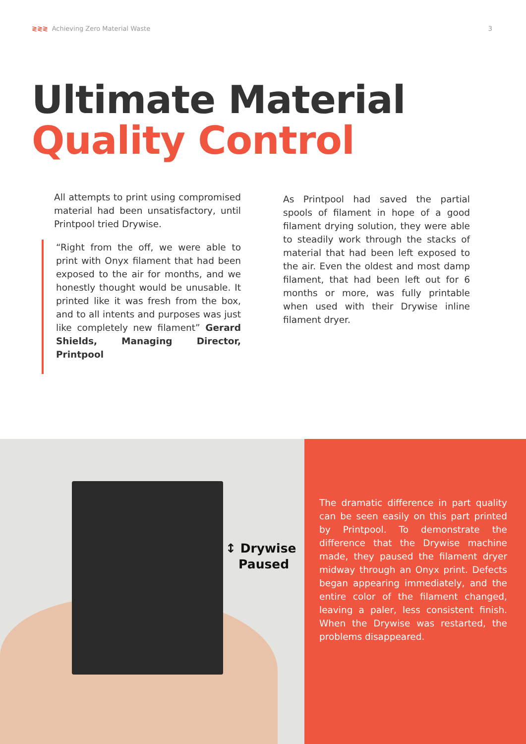≷≷≷ Achieving Zero Material Waste
3
Ultimate Material
Quality Control
All attempts to print using compromised material had been unsatisfactory, until Printpool tried Drywise.
“Right from the off, we were able to print with Onyx filament that had been exposed to the air for months, and we honestly thought would be unusable. It printed like it was fresh from the box, and to all intents and purposes was just like completely new filament” Gerard Shields, Managing Director, Printpool
As Printpool had saved the partial spools of filament in hope of a good filament drying solution, they were able to steadily work through the stacks of material that had been left exposed to the air. Even the oldest and most damp filament, that had been left out for 6 months or more, was fully printable when used with their Drywise inline filament dryer.
↕ Drywise
Paused
The dramatic difference in part quality can be seen easily on this part printed by Printpool. To demonstrate the difference that the Drywise machine made, they paused the filament dryer midway through an Onyx print. Defects began appearing immediately, and the entire color of the filament changed, leaving a paler, less consistent finish. When the Drywise was restarted, the problems disappeared.